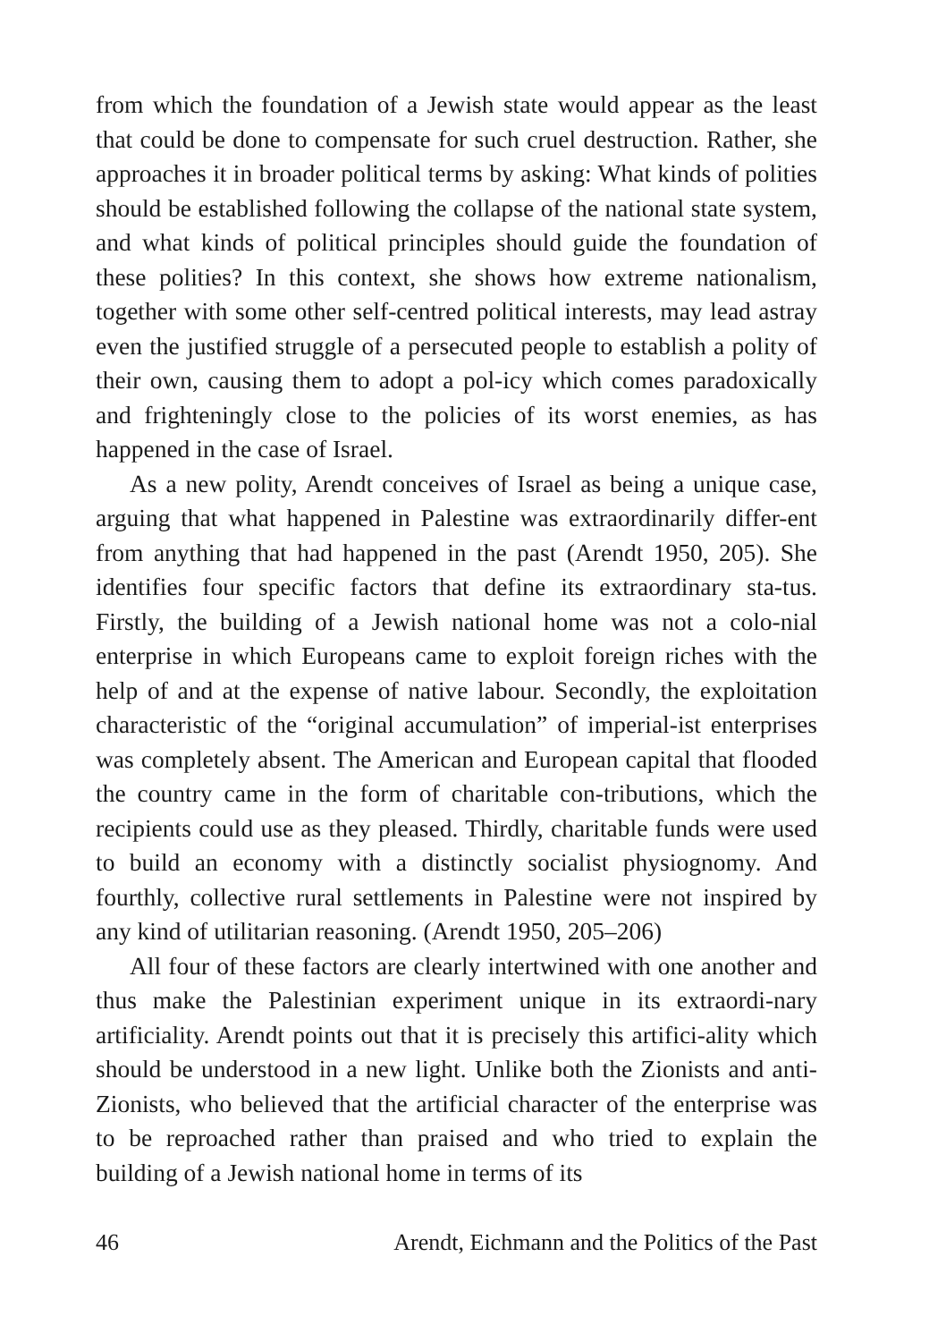from which the foundation of a Jewish state would appear as the least that could be done to compensate for such cruel destruction. Rather, she approaches it in broader political terms by asking: What kinds of polities should be established following the collapse of the national state system, and what kinds of political principles should guide the foundation of these polities? In this context, she shows how extreme nationalism, together with some other self-centred political interests, may lead astray even the justified struggle of a persecuted people to establish a polity of their own, causing them to adopt a pol-icy which comes paradoxically and frighteningly close to the policies of its worst enemies, as has happened in the case of Israel.
As a new polity, Arendt conceives of Israel as being a unique case, arguing that what happened in Palestine was extraordinarily differ-ent from anything that had happened in the past (Arendt 1950, 205). She identifies four specific factors that define its extraordinary sta-tus. Firstly, the building of a Jewish national home was not a colo-nial enterprise in which Europeans came to exploit foreign riches with the help of and at the expense of native labour. Secondly, the exploitation characteristic of the “original accumulation” of imperial-ist enterprises was completely absent. The American and European capital that flooded the country came in the form of charitable con-tributions, which the recipients could use as they pleased. Thirdly, charitable funds were used to build an economy with a distinctly socialist physiognomy. And fourthly, collective rural settlements in Palestine were not inspired by any kind of utilitarian reasoning. (Arendt 1950, 205–206)
All four of these factors are clearly intertwined with one another and thus make the Palestinian experiment unique in its extraordi-nary artificiality. Arendt points out that it is precisely this artifici-ality which should be understood in a new light. Unlike both the Zionists and anti-Zionists, who believed that the artificial character of the enterprise was to be reproached rather than praised and who tried to explain the building of a Jewish national home in terms of its
46 Arendt, Eichmann and the Politics of the Past